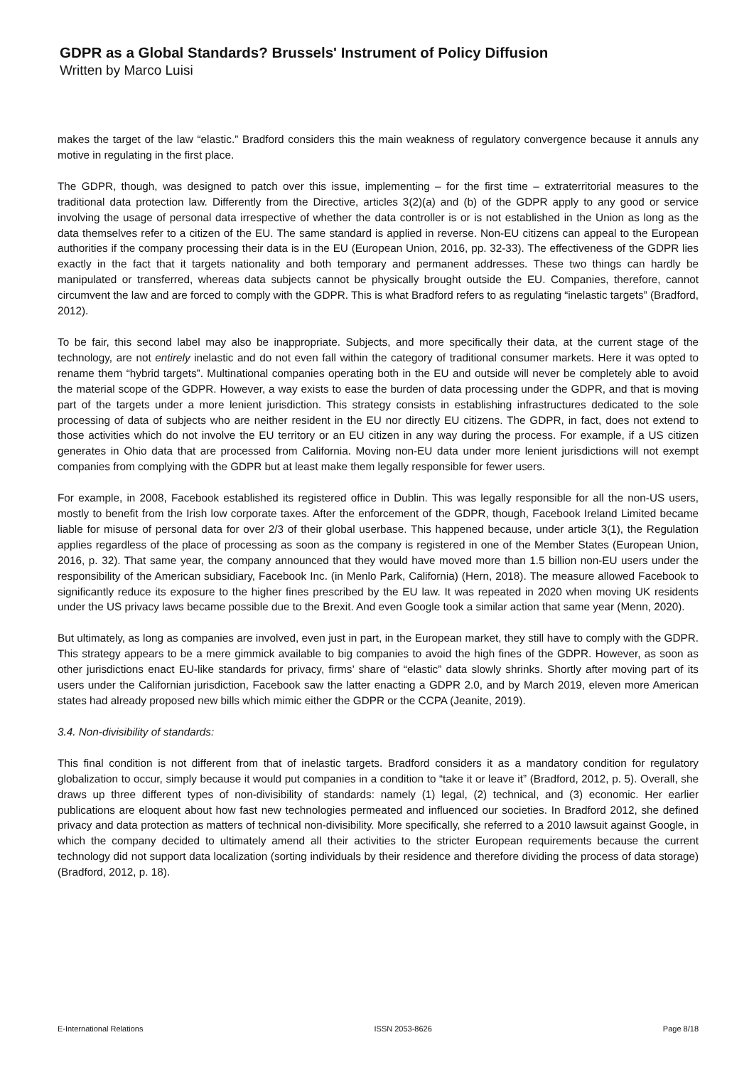GDPR as a Global Standards? Brussels' Instrument of Policy Diffusion
Written by Marco Luisi
makes the target of the law “elastic.” Bradford considers this the main weakness of regulatory convergence because it annuls any motive in regulating in the first place.
The GDPR, though, was designed to patch over this issue, implementing – for the first time – extraterritorial measures to the traditional data protection law. Differently from the Directive, articles 3(2)(a) and (b) of the GDPR apply to any good or service involving the usage of personal data irrespective of whether the data controller is or is not established in the Union as long as the data themselves refer to a citizen of the EU. The same standard is applied in reverse. Non-EU citizens can appeal to the European authorities if the company processing their data is in the EU (European Union, 2016, pp. 32-33). The effectiveness of the GDPR lies exactly in the fact that it targets nationality and both temporary and permanent addresses. These two things can hardly be manipulated or transferred, whereas data subjects cannot be physically brought outside the EU. Companies, therefore, cannot circumvent the law and are forced to comply with the GDPR. This is what Bradford refers to as regulating “inelastic targets” (Bradford, 2012).
To be fair, this second label may also be inappropriate. Subjects, and more specifically their data, at the current stage of the technology, are not entirely inelastic and do not even fall within the category of traditional consumer markets. Here it was opted to rename them “hybrid targets”. Multinational companies operating both in the EU and outside will never be completely able to avoid the material scope of the GDPR. However, a way exists to ease the burden of data processing under the GDPR, and that is moving part of the targets under a more lenient jurisdiction. This strategy consists in establishing infrastructures dedicated to the sole processing of data of subjects who are neither resident in the EU nor directly EU citizens. The GDPR, in fact, does not extend to those activities which do not involve the EU territory or an EU citizen in any way during the process. For example, if a US citizen generates in Ohio data that are processed from California. Moving non-EU data under more lenient jurisdictions will not exempt companies from complying with the GDPR but at least make them legally responsible for fewer users.
For example, in 2008, Facebook established its registered office in Dublin. This was legally responsible for all the non-US users, mostly to benefit from the Irish low corporate taxes. After the enforcement of the GDPR, though, Facebook Ireland Limited became liable for misuse of personal data for over 2/3 of their global userbase. This happened because, under article 3(1), the Regulation applies regardless of the place of processing as soon as the company is registered in one of the Member States (European Union, 2016, p. 32). That same year, the company announced that they would have moved more than 1.5 billion non-EU users under the responsibility of the American subsidiary, Facebook Inc. (in Menlo Park, California) (Hern, 2018). The measure allowed Facebook to significantly reduce its exposure to the higher fines prescribed by the EU law. It was repeated in 2020 when moving UK residents under the US privacy laws became possible due to the Brexit. And even Google took a similar action that same year (Menn, 2020).
But ultimately, as long as companies are involved, even just in part, in the European market, they still have to comply with the GDPR. This strategy appears to be a mere gimmick available to big companies to avoid the high fines of the GDPR. However, as soon as other jurisdictions enact EU-like standards for privacy, firms’ share of “elastic” data slowly shrinks. Shortly after moving part of its users under the Californian jurisdiction, Facebook saw the latter enacting a GDPR 2.0, and by March 2019, eleven more American states had already proposed new bills which mimic either the GDPR or the CCPA (Jeanite, 2019).
3.4. Non-divisibility of standards:
This final condition is not different from that of inelastic targets. Bradford considers it as a mandatory condition for regulatory globalization to occur, simply because it would put companies in a condition to “take it or leave it” (Bradford, 2012, p. 5). Overall, she draws up three different types of non-divisibility of standards: namely (1) legal, (2) technical, and (3) economic. Her earlier publications are eloquent about how fast new technologies permeated and influenced our societies. In Bradford 2012, she defined privacy and data protection as matters of technical non-divisibility. More specifically, she referred to a 2010 lawsuit against Google, in which the company decided to ultimately amend all their activities to the stricter European requirements because the current technology did not support data localization (sorting individuals by their residence and therefore dividing the process of data storage) (Bradford, 2012, p. 18).
E-International Relations ISSN 2053-8626 Page 8/18